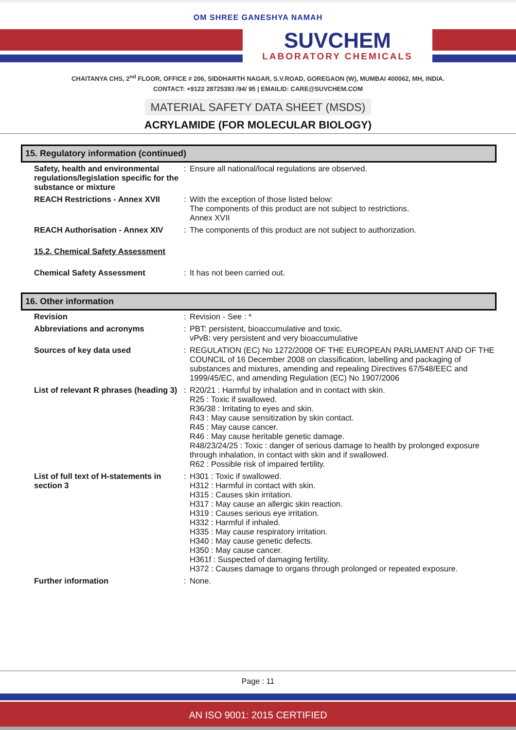OM SHREE GANESHYA NAMAH
SUVCHEM
LABORATORY CHEMICALS
CHAITANYA CHS, 2<sup>nd</sup> FLOOR, OFFICE # 206, SIDDHARTH NAGAR, S.V.ROAD, GOREGAON (W), MUMBAI 400062, MH, INDIA.
CONTACT: +9122 28725393 /94/ 95 | EMAILID: CARE@SUVCHEM.COM
MATERIAL SAFETY DATA SHEET (MSDS)
ACRYLAMIDE (FOR MOLECULAR BIOLOGY)
15. Regulatory information (continued)
| Safety, health and environmental regulations/legislation specific for the substance or mixture | : | Ensure all national/local regulations are observed. |
| REACH Restrictions - Annex XVII | : | With the exception of those listed below: The components of this product are not subject to restrictions. Annex XVII |
| REACH Authorisation - Annex XIV | : | The components of this product are not subject to authorization. |
| 15.2. Chemical Safety Assessment | | |
| Chemical Safety Assessment | : | It has not been carried out. |
16. Other information
| Revision | : | Revision - See : * |
| Abbreviations and acronyms | : | PBT: persistent, bioaccumulative and toxic. vPvB: very persistent and very bioaccumulative |
| Sources of key data used | : | REGULATION (EC) No 1272/2008 OF THE EUROPEAN PARLIAMENT AND OF THE COUNCIL of 16 December 2008 on classification, labelling and packaging of substances and mixtures, amending and repealing Directives 67/548/EEC and 1999/45/EC, and amending Regulation (EC) No 1907/2006 |
| List of relevant R phrases (heading 3) | : | R20/21 : Harmful by inhalation and in contact with skin. R25 : Toxic if swallowed. R36/38 : Irritating to eyes and skin. R43 : May cause sensitization by skin contact. R45 : May cause cancer. R46 : May cause heritable genetic damage. R48/23/24/25 : Toxic : danger of serious damage to health by prolonged exposure through inhalation, in contact with skin and if swallowed. R62 : Possible risk of impaired fertility. |
| List of full text of H-statements in section 3 | : | H301 : Toxic if swallowed. H312 : Harmful in contact with skin. H315 : Causes skin irritation. H317 : May cause an allergic skin reaction. H319 : Causes serious eye irritation. H332 : Harmful if inhaled. H335 : May cause respiratory irritation. H340 : May cause genetic defects. H350 : May cause cancer. H361f : Suspected of damaging fertility. H372 : Causes damage to organs through prolonged or repeated exposure. |
| Further information | : | None. |
Page : 11
AN ISO 9001: 2015 CERTIFIED